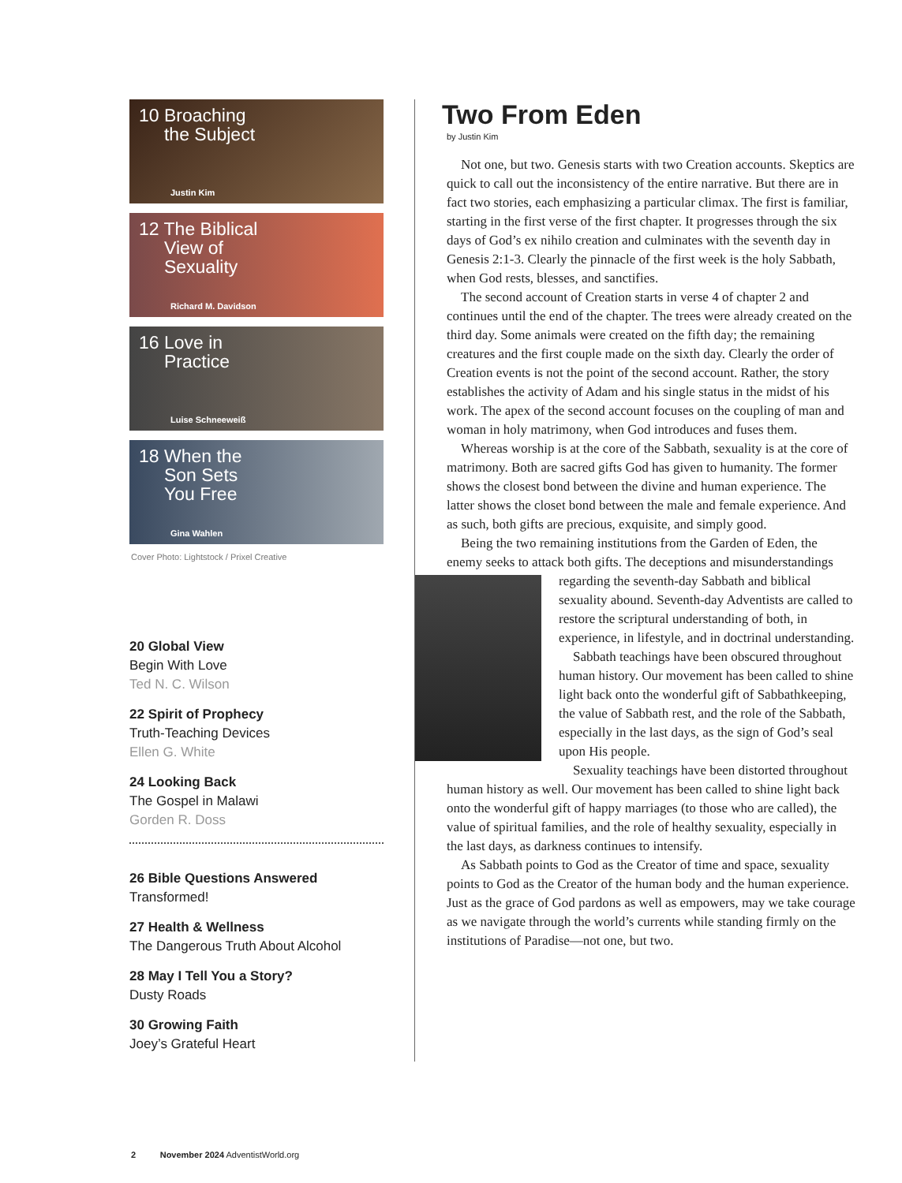10 Broaching
the Subject
Justin Kim
12 The Biblical
View of
Sexuality
Richard M. Davidson
16 Love in
Practice
Luise Schneeweiß
18 When the
Son Sets
You Free
Gina Wahlen
Cover Photo: Lightstock / Prixel Creative
20 Global View
Begin With Love
Ted N. C. Wilson
22 Spirit of Prophecy
Truth-Teaching Devices
Ellen G. White
24 Looking Back
The Gospel in Malawi
Gorden R. Doss
26 Bible Questions Answered
Transformed!
27 Health & Wellness
The Dangerous Truth About Alcohol
28 May I Tell You a Story?
Dusty Roads
30 Growing Faith
Joey’s Grateful Heart
Two From Eden
by Justin Kim
Not one, but two. Genesis starts with two Creation accounts. Skeptics are quick to call out the inconsistency of the entire narrative. But there are in fact two stories, each emphasizing a particular climax. The first is familiar, starting in the first verse of the first chapter. It progresses through the six days of God’s ex nihilo creation and culminates with the seventh day in Genesis 2:1-3. Clearly the pinnacle of the first week is the holy Sabbath, when God rests, blesses, and sanctifies.
The second account of Creation starts in verse 4 of chapter 2 and continues until the end of the chapter. The trees were already created on the third day. Some animals were created on the fifth day; the remaining creatures and the first couple made on the sixth day. Clearly the order of Creation events is not the point of the second account. Rather, the story establishes the activity of Adam and his single status in the midst of his work. The apex of the second account focuses on the coupling of man and woman in holy matrimony, when God introduces and fuses them.
Whereas worship is at the core of the Sabbath, sexuality is at the core of matrimony. Both are sacred gifts God has given to humanity. The former shows the closest bond between the divine and human experience. The latter shows the closet bond between the male and female experience. And as such, both gifts are precious, exquisite, and simply good.
Being the two remaining institutions from the Garden of Eden, the enemy seeks to attack both gifts. The deceptions and misunderstandings regarding the seventh-day Sabbath and biblical sexuality abound. Seventh-day Adventists are called to restore the scriptural understanding of both, in experience, in lifestyle, and in doctrinal understanding.
Sabbath teachings have been obscured throughout human history. Our movement has been called to shine light back onto the wonderful gift of Sabbathkeeping, the value of Sabbath rest, and the role of the Sabbath, especially in the last days, as the sign of God’s seal upon His people.
Sexuality teachings have been distorted throughout human history as well. Our movement has been called to shine light back onto the wonderful gift of happy marriages (to those who are called), the value of spiritual families, and the role of healthy sexuality, especially in the last days, as darkness continues to intensify.
As Sabbath points to God as the Creator of time and space, sexuality points to God as the Creator of the human body and the human experience. Just as the grace of God pardons as well as empowers, may we take courage as we navigate through the world’s currents while standing firmly on the institutions of Paradise—not one, but two.
2 November 2024 AdventistWorld.org